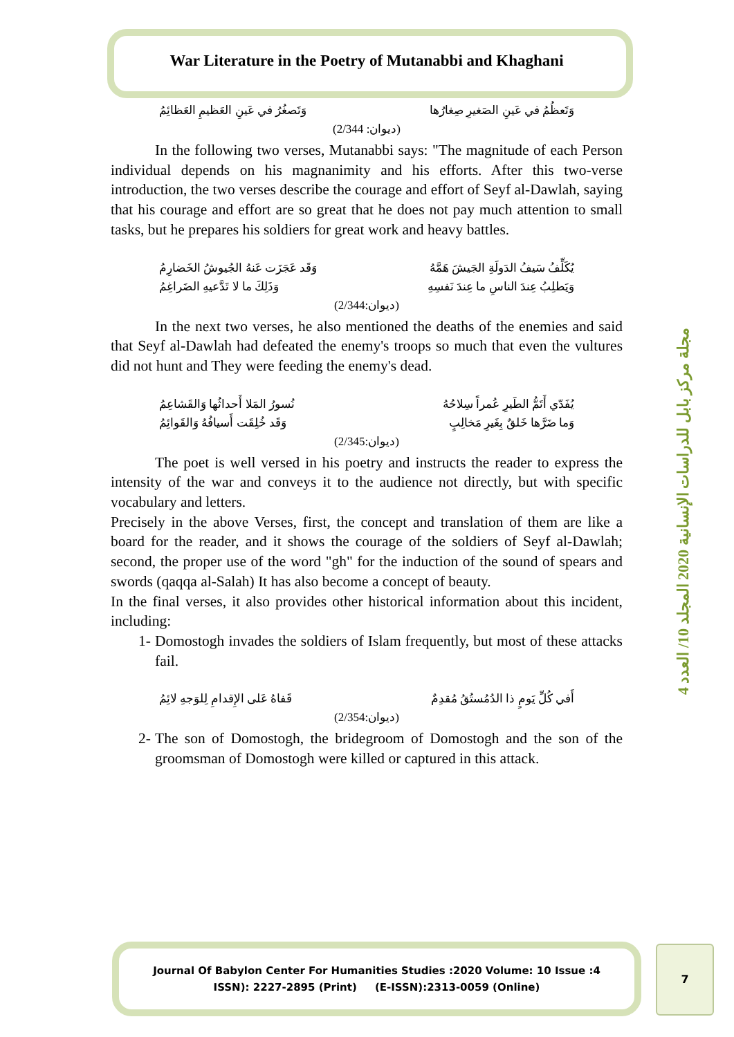War Literature in the Poetry of Mutanabbi and Khaghani
وَتَعظُمُ في عَينِ الصَغيرِ صِغارُها وَتَصغُرُ في عَينِ العَظيمِ العَظائِمُ
(ديوان: 2/344)
In the following two verses, Mutanabbi says: "The magnitude of each Person individual depends on his magnanimity and his efforts. After this two-verse introduction, the two verses describe the courage and effort of Seyf al-Dawlah, saying that his courage and effort are so great that he does not pay much attention to small tasks, but he prepares his soldiers for great work and heavy battles.
يُكَلِّفُ سَيفُ الدَولَةِ الجَيشَ هَمَّهُ وَقَد عَجَزَت عَنهُ الجُيوشُ الخَضارِمُ
وَيَطلِبُ عِندَ الناسِ ما عِندَ نَفسِهِ وَذَلِكَ ما لا تَدَّعيهِ الضَراغِمُ
(ديوان:2/344)
In the next two verses, he also mentioned the deaths of the enemies and said that Seyf al-Dawlah had defeated the enemy's troops so much that even the vultures did not hunt and They were feeding the enemy's dead.
يُفَدّي أَتَمُّ الطَيرِ عُمراً سِلاحُهُ نُسورُ المَلا أَحداثُها وَالقَشاعِمُ
وَما ضَرَّها خَلقٌ بِغَيرِ مَخالِبٍ وَقَد خُلِقَت أَسيافُهُ وَالقَوائِمُ
(ديوان:2/345)
The poet is well versed in his poetry and instructs the reader to express the intensity of the war and conveys it to the audience not directly, but with specific vocabulary and letters.
Precisely in the above Verses, first, the concept and translation of them are like a board for the reader, and it shows the courage of the soldiers of Seyf al-Dawlah; second, the proper use of the word "gh" for the induction of the sound of spears and swords (qaqqa al-Salah) It has also become a concept of beauty.
In the final verses, it also provides other historical information about this incident, including:
1- Domostogh invades the soldiers of Islam frequently, but most of these attacks fail.
أَفي كُلِّ يَومٍ ذا الدُمُستُقُ مُقدِمٌ قَفاهُ عَلى الإِقدامِ لِلوَجهِ لائِمُ
(ديوان:2/354)
2- The son of Domostogh, the bridegroom of Domostogh and the son of the groomsman of Domostogh were killed or captured in this attack.
مجلة مركز بابل للدراسات الإنسانية 2020 المجلد 10/ العدد 4
Journal Of Babylon Center For Humanities Studies :2020 Volume: 10 Issue :4
ISSN): 2227-2895 (Print) (E-ISSN):2313-0059 (Online)
7